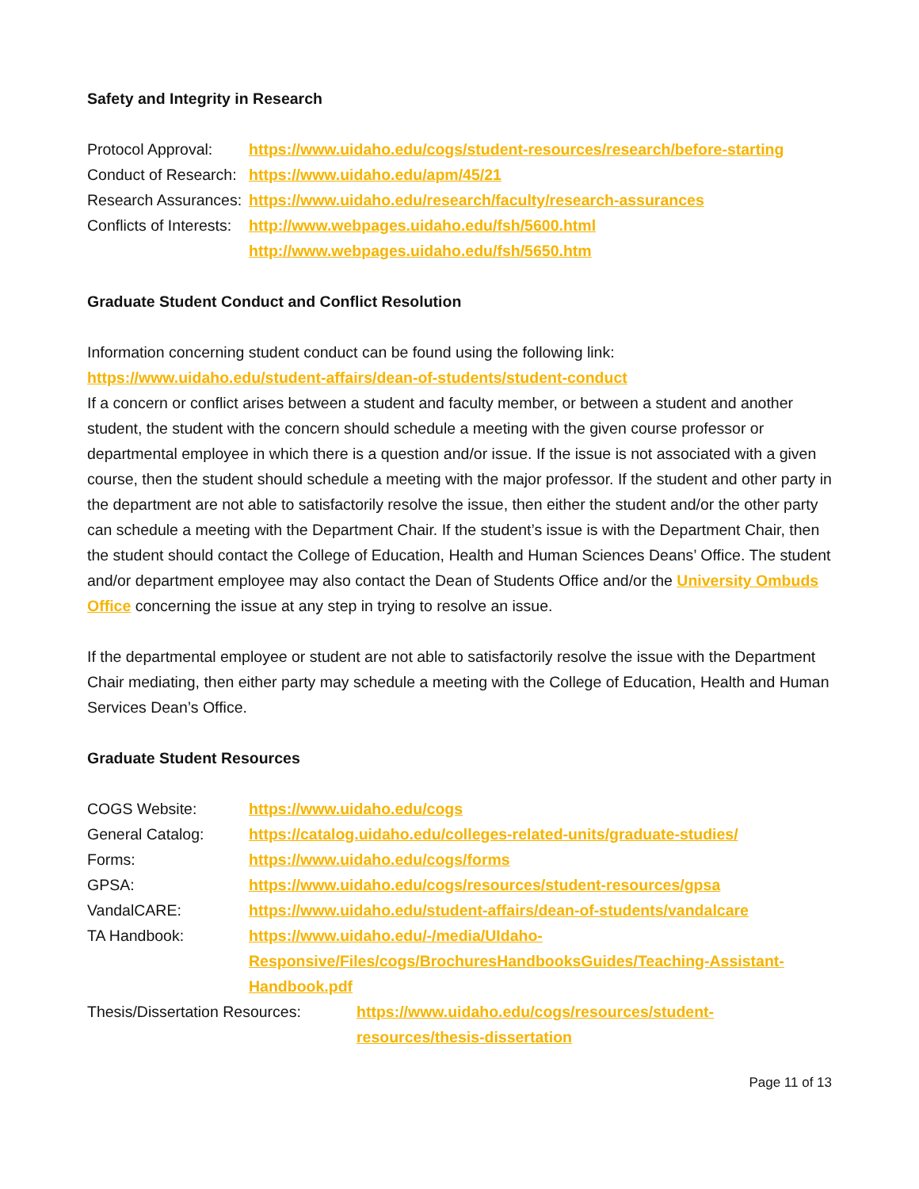Safety and Integrity in Research
Protocol Approval: https://www.uidaho.edu/cogs/student-resources/research/before-starting
Conduct of Research: https://www.uidaho.edu/apm/45/21
Research Assurances: https://www.uidaho.edu/research/faculty/research-assurances
Conflicts of Interests: http://www.webpages.uidaho.edu/fsh/5600.html
http://www.webpages.uidaho.edu/fsh/5650.htm
Graduate Student Conduct and Conflict Resolution
Information concerning student conduct can be found using the following link:
https://www.uidaho.edu/student-affairs/dean-of-students/student-conduct
If a concern or conflict arises between a student and faculty member, or between a student and another student, the student with the concern should schedule a meeting with the given course professor or departmental employee in which there is a question and/or issue. If the issue is not associated with a given course, then the student should schedule a meeting with the major professor. If the student and other party in the department are not able to satisfactorily resolve the issue, then either the student and/or the other party can schedule a meeting with the Department Chair. If the student’s issue is with the Department Chair, then the student should contact the College of Education, Health and Human Sciences Deans’ Office. The student and/or department employee may also contact the Dean of Students Office and/or the University Ombuds Office concerning the issue at any step in trying to resolve an issue.
If the departmental employee or student are not able to satisfactorily resolve the issue with the Department Chair mediating, then either party may schedule a meeting with the College of Education, Health and Human Services Dean’s Office.
Graduate Student Resources
COGS Website: https://www.uidaho.edu/cogs
General Catalog: https://catalog.uidaho.edu/colleges-related-units/graduate-studies/
Forms: https://www.uidaho.edu/cogs/forms
GPSA: https://www.uidaho.edu/cogs/resources/student-resources/gpsa
VandalCARE: https://www.uidaho.edu/student-affairs/dean-of-students/vandalcare
TA Handbook: https://www.uidaho.edu/-/media/UIdaho-Responsive/Files/cogs/BrochuresHandbooksGuides/Teaching-Assistant-Handbook.pdf
Thesis/Dissertation Resources: https://www.uidaho.edu/cogs/resources/student-resources/thesis-dissertation
Page 11 of 13